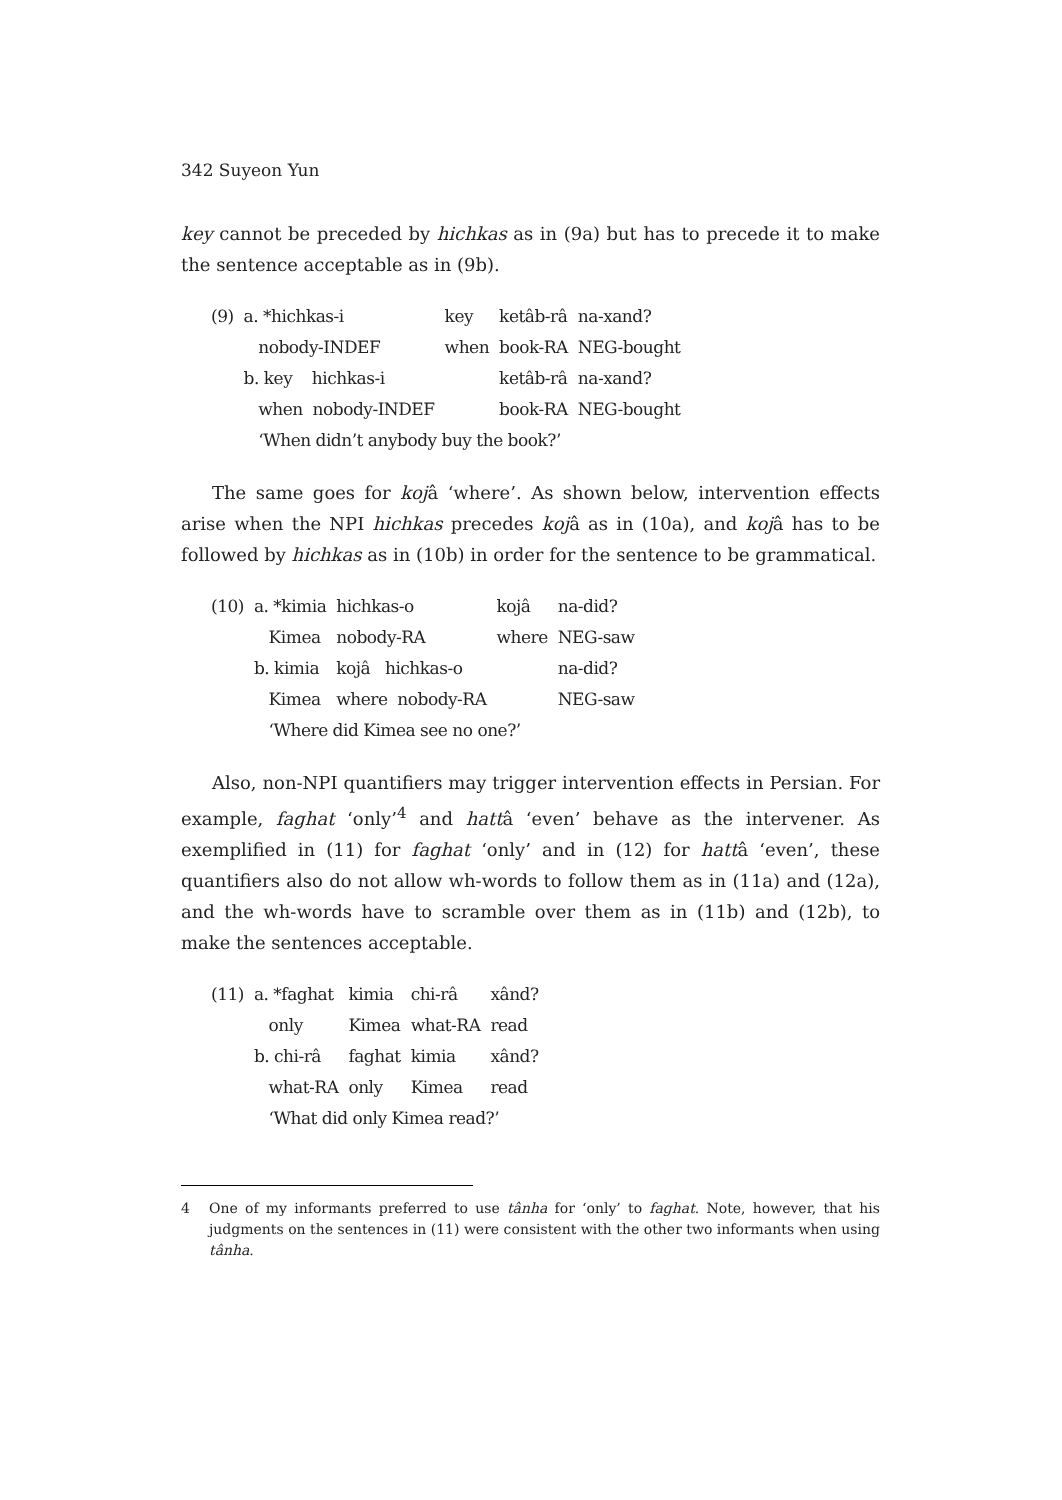342 Suyeon Yun
key cannot be preceded by hichkas as in (9a) but has to precede it to make the sentence acceptable as in (9b).
| (9) | a. *hichkas-i | key | ketâb-râ | na-xand? |
| | nobody-INDEF | when | book-RA | NEG-bought |
| | b. key hichkas-i | | ketâb-râ | na-xand? |
| | when nobody-INDEF | | book-RA | NEG-bought |
| | ‘When didn’t anybody buy the book?’ | | | |
The same goes for kojâ ‘where’. As shown below, intervention effects arise when the NPI hichkas precedes kojâ as in (10a), and kojâ has to be followed by hichkas as in (10b) in order for the sentence to be grammatical.
| (10) | a. *kimia | hichkas-o | kojâ | na-did? |
| | Kimea | nobody-RA | where | NEG-saw |
| | b. kimia | kojâ hichkas-o | | na-did? |
| | Kimea | where nobody-RA | | NEG-saw |
| | ‘Where did Kimea see no one?’ | | | |
Also, non-NPI quantifiers may trigger intervention effects in Persian. For example, faghat ‘only’<sup>4</sup> and hattâ ‘even’ behave as the intervener. As exemplified in (11) for faghat ‘only’ and in (12) for hattâ ‘even’, these quantifiers also do not allow wh-words to follow them as in (11a) and (12a), and the wh-words have to scramble over them as in (11b) and (12b), to make the sentences acceptable.
| (11) | a. *faghat | kimia | chi-râ | xând? |
| | only | Kimea | what-RA | read |
| | b. chi-râ | faghat | kimia | xând? |
| | what-RA | only | Kimea | read |
| | ‘What did only Kimea read?’ | | | |
4 One of my informants preferred to use tânha for ‘only’ to faghat. Note, however, that his judgments on the sentences in (11) were consistent with the other two informants when using tânha.